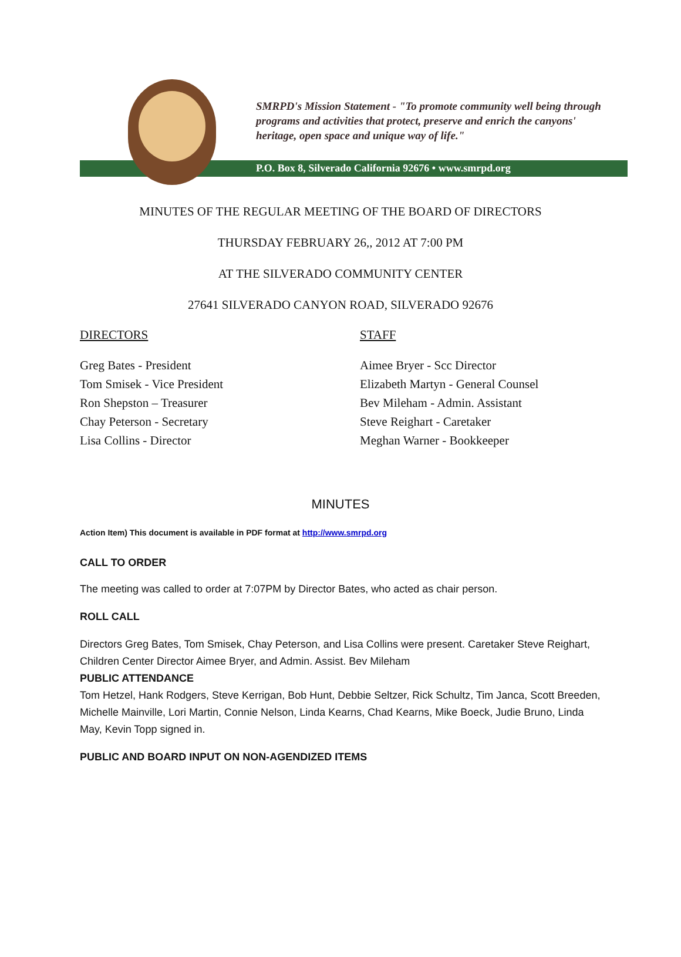SMRPD's Mission Statement - "To promote community well being through programs and activities that protect, preserve and enrich the canyons' heritage, open space and unique way of life."
P.O. Box 8, Silverado California 92676 • www.smrpd.org
MINUTES OF THE REGULAR MEETING OF THE BOARD OF DIRECTORS
THURSDAY FEBRUARY 26,, 2012 AT 7:00 PM
AT THE SILVERADO COMMUNITY CENTER
27641 SILVERADO CANYON ROAD, SILVERADO 92676
DIRECTORS
Greg Bates - President
Tom Smisek - Vice President
Ron Shepston – Treasurer
Chay Peterson - Secretary
Lisa Collins - Director
STAFF
Aimee Bryer - Scc Director
Elizabeth Martyn - General Counsel
Bev Mileham - Admin. Assistant
Steve Reighart - Caretaker
Meghan Warner - Bookkeeper
MINUTES
Action Item) This document is available in PDF format at http://www.smrpd.org
CALL TO ORDER
The meeting was called to order at 7:07PM by Director Bates, who acted as chair person.
ROLL CALL
Directors Greg Bates, Tom Smisek, Chay Peterson, and Lisa Collins were present. Caretaker Steve Reighart, Children Center Director Aimee Bryer, and Admin. Assist. Bev Mileham
PUBLIC ATTENDANCE
Tom Hetzel, Hank Rodgers, Steve Kerrigan, Bob Hunt, Debbie Seltzer, Rick Schultz, Tim Janca, Scott Breeden, Michelle Mainville, Lori Martin, Connie Nelson, Linda Kearns, Chad Kearns, Mike Boeck, Judie Bruno, Linda May, Kevin Topp signed in.
PUBLIC AND BOARD INPUT ON NON-AGENDIZED ITEMS